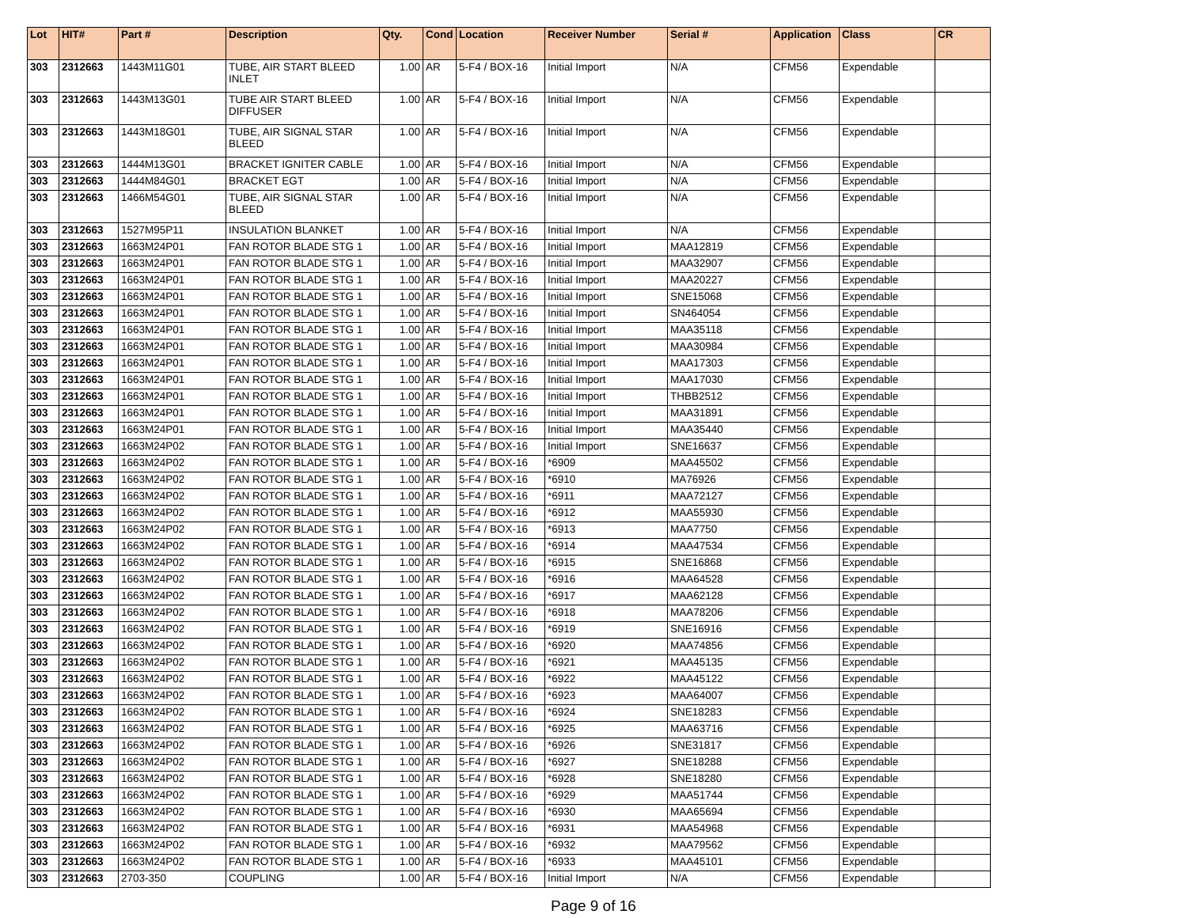| Lot | HIT# | Part # | Description | Qty. | Cond | Location | Receiver Number | Serial # | Application | Class | CR |
| --- | --- | --- | --- | --- | --- | --- | --- | --- | --- | --- | --- |
| 303 | 2312663 | 1443M11G01 | TUBE, AIR START BLEED INLET | 1.00 | AR | 5-F4 / BOX-16 | Initial Import | N/A | CFM56 | Expendable | |
| 303 | 2312663 | 1443M13G01 | TUBE AIR START BLEED DIFFUSER | 1.00 | AR | 5-F4 / BOX-16 | Initial Import | N/A | CFM56 | Expendable | |
| 303 | 2312663 | 1443M18G01 | TUBE, AIR SIGNAL STAR BLEED | 1.00 | AR | 5-F4 / BOX-16 | Initial Import | N/A | CFM56 | Expendable | |
| 303 | 2312663 | 1444M13G01 | BRACKET IGNITER CABLE | 1.00 | AR | 5-F4 / BOX-16 | Initial Import | N/A | CFM56 | Expendable | |
| 303 | 2312663 | 1444M84G01 | BRACKET EGT | 1.00 | AR | 5-F4 / BOX-16 | Initial Import | N/A | CFM56 | Expendable | |
| 303 | 2312663 | 1466M54G01 | TUBE, AIR SIGNAL STAR BLEED | 1.00 | AR | 5-F4 / BOX-16 | Initial Import | N/A | CFM56 | Expendable | |
| 303 | 2312663 | 1527M95P11 | INSULATION BLANKET | 1.00 | AR | 5-F4 / BOX-16 | Initial Import | N/A | CFM56 | Expendable | |
| 303 | 2312663 | 1663M24P01 | FAN ROTOR BLADE STG 1 | 1.00 | AR | 5-F4 / BOX-16 | Initial Import | MAA12819 | CFM56 | Expendable | |
| 303 | 2312663 | 1663M24P01 | FAN ROTOR BLADE STG 1 | 1.00 | AR | 5-F4 / BOX-16 | Initial Import | MAA32907 | CFM56 | Expendable | |
| 303 | 2312663 | 1663M24P01 | FAN ROTOR BLADE STG 1 | 1.00 | AR | 5-F4 / BOX-16 | Initial Import | MAA20227 | CFM56 | Expendable | |
| 303 | 2312663 | 1663M24P01 | FAN ROTOR BLADE STG 1 | 1.00 | AR | 5-F4 / BOX-16 | Initial Import | SNE15068 | CFM56 | Expendable | |
| 303 | 2312663 | 1663M24P01 | FAN ROTOR BLADE STG 1 | 1.00 | AR | 5-F4 / BOX-16 | Initial Import | SN464054 | CFM56 | Expendable | |
| 303 | 2312663 | 1663M24P01 | FAN ROTOR BLADE STG 1 | 1.00 | AR | 5-F4 / BOX-16 | Initial Import | MAA35118 | CFM56 | Expendable | |
| 303 | 2312663 | 1663M24P01 | FAN ROTOR BLADE STG 1 | 1.00 | AR | 5-F4 / BOX-16 | Initial Import | MAA30984 | CFM56 | Expendable | |
| 303 | 2312663 | 1663M24P01 | FAN ROTOR BLADE STG 1 | 1.00 | AR | 5-F4 / BOX-16 | Initial Import | MAA17303 | CFM56 | Expendable | |
| 303 | 2312663 | 1663M24P01 | FAN ROTOR BLADE STG 1 | 1.00 | AR | 5-F4 / BOX-16 | Initial Import | MAA17030 | CFM56 | Expendable | |
| 303 | 2312663 | 1663M24P01 | FAN ROTOR BLADE STG 1 | 1.00 | AR | 5-F4 / BOX-16 | Initial Import | THBB2512 | CFM56 | Expendable | |
| 303 | 2312663 | 1663M24P01 | FAN ROTOR BLADE STG 1 | 1.00 | AR | 5-F4 / BOX-16 | Initial Import | MAA31891 | CFM56 | Expendable | |
| 303 | 2312663 | 1663M24P01 | FAN ROTOR BLADE STG 1 | 1.00 | AR | 5-F4 / BOX-16 | Initial Import | MAA35440 | CFM56 | Expendable | |
| 303 | 2312663 | 1663M24P02 | FAN ROTOR BLADE STG 1 | 1.00 | AR | 5-F4 / BOX-16 | Initial Import | SNE16637 | CFM56 | Expendable | |
| 303 | 2312663 | 1663M24P02 | FAN ROTOR BLADE STG 1 | 1.00 | AR | 5-F4 / BOX-16 | *6909 | MAA45502 | CFM56 | Expendable | |
| 303 | 2312663 | 1663M24P02 | FAN ROTOR BLADE STG 1 | 1.00 | AR | 5-F4 / BOX-16 | *6910 | MA76926 | CFM56 | Expendable | |
| 303 | 2312663 | 1663M24P02 | FAN ROTOR BLADE STG 1 | 1.00 | AR | 5-F4 / BOX-16 | *6911 | MAA72127 | CFM56 | Expendable | |
| 303 | 2312663 | 1663M24P02 | FAN ROTOR BLADE STG 1 | 1.00 | AR | 5-F4 / BOX-16 | *6912 | MAA55930 | CFM56 | Expendable | |
| 303 | 2312663 | 1663M24P02 | FAN ROTOR BLADE STG 1 | 1.00 | AR | 5-F4 / BOX-16 | *6913 | MAA7750 | CFM56 | Expendable | |
| 303 | 2312663 | 1663M24P02 | FAN ROTOR BLADE STG 1 | 1.00 | AR | 5-F4 / BOX-16 | *6914 | MAA47534 | CFM56 | Expendable | |
| 303 | 2312663 | 1663M24P02 | FAN ROTOR BLADE STG 1 | 1.00 | AR | 5-F4 / BOX-16 | *6915 | SNE16868 | CFM56 | Expendable | |
| 303 | 2312663 | 1663M24P02 | FAN ROTOR BLADE STG 1 | 1.00 | AR | 5-F4 / BOX-16 | *6916 | MAA64528 | CFM56 | Expendable | |
| 303 | 2312663 | 1663M24P02 | FAN ROTOR BLADE STG 1 | 1.00 | AR | 5-F4 / BOX-16 | *6917 | MAA62128 | CFM56 | Expendable | |
| 303 | 2312663 | 1663M24P02 | FAN ROTOR BLADE STG 1 | 1.00 | AR | 5-F4 / BOX-16 | *6918 | MAA78206 | CFM56 | Expendable | |
| 303 | 2312663 | 1663M24P02 | FAN ROTOR BLADE STG 1 | 1.00 | AR | 5-F4 / BOX-16 | *6919 | SNE16916 | CFM56 | Expendable | |
| 303 | 2312663 | 1663M24P02 | FAN ROTOR BLADE STG 1 | 1.00 | AR | 5-F4 / BOX-16 | *6920 | MAA74856 | CFM56 | Expendable | |
| 303 | 2312663 | 1663M24P02 | FAN ROTOR BLADE STG 1 | 1.00 | AR | 5-F4 / BOX-16 | *6921 | MAA45135 | CFM56 | Expendable | |
| 303 | 2312663 | 1663M24P02 | FAN ROTOR BLADE STG 1 | 1.00 | AR | 5-F4 / BOX-16 | *6922 | MAA45122 | CFM56 | Expendable | |
| 303 | 2312663 | 1663M24P02 | FAN ROTOR BLADE STG 1 | 1.00 | AR | 5-F4 / BOX-16 | *6923 | MAA64007 | CFM56 | Expendable | |
| 303 | 2312663 | 1663M24P02 | FAN ROTOR BLADE STG 1 | 1.00 | AR | 5-F4 / BOX-16 | *6924 | SNE18283 | CFM56 | Expendable | |
| 303 | 2312663 | 1663M24P02 | FAN ROTOR BLADE STG 1 | 1.00 | AR | 5-F4 / BOX-16 | *6925 | MAA63716 | CFM56 | Expendable | |
| 303 | 2312663 | 1663M24P02 | FAN ROTOR BLADE STG 1 | 1.00 | AR | 5-F4 / BOX-16 | *6926 | SNE31817 | CFM56 | Expendable | |
| 303 | 2312663 | 1663M24P02 | FAN ROTOR BLADE STG 1 | 1.00 | AR | 5-F4 / BOX-16 | *6927 | SNE18288 | CFM56 | Expendable | |
| 303 | 2312663 | 1663M24P02 | FAN ROTOR BLADE STG 1 | 1.00 | AR | 5-F4 / BOX-16 | *6928 | SNE18280 | CFM56 | Expendable | |
| 303 | 2312663 | 1663M24P02 | FAN ROTOR BLADE STG 1 | 1.00 | AR | 5-F4 / BOX-16 | *6929 | MAA51744 | CFM56 | Expendable | |
| 303 | 2312663 | 1663M24P02 | FAN ROTOR BLADE STG 1 | 1.00 | AR | 5-F4 / BOX-16 | *6930 | MAA65694 | CFM56 | Expendable | |
| 303 | 2312663 | 1663M24P02 | FAN ROTOR BLADE STG 1 | 1.00 | AR | 5-F4 / BOX-16 | *6931 | MAA54968 | CFM56 | Expendable | |
| 303 | 2312663 | 1663M24P02 | FAN ROTOR BLADE STG 1 | 1.00 | AR | 5-F4 / BOX-16 | *6932 | MAA79562 | CFM56 | Expendable | |
| 303 | 2312663 | 1663M24P02 | FAN ROTOR BLADE STG 1 | 1.00 | AR | 5-F4 / BOX-16 | *6933 | MAA45101 | CFM56 | Expendable | |
| 303 | 2312663 | 2703-350 | COUPLING | 1.00 | AR | 5-F4 / BOX-16 | Initial Import | N/A | CFM56 | Expendable | |
Page 9 of 16